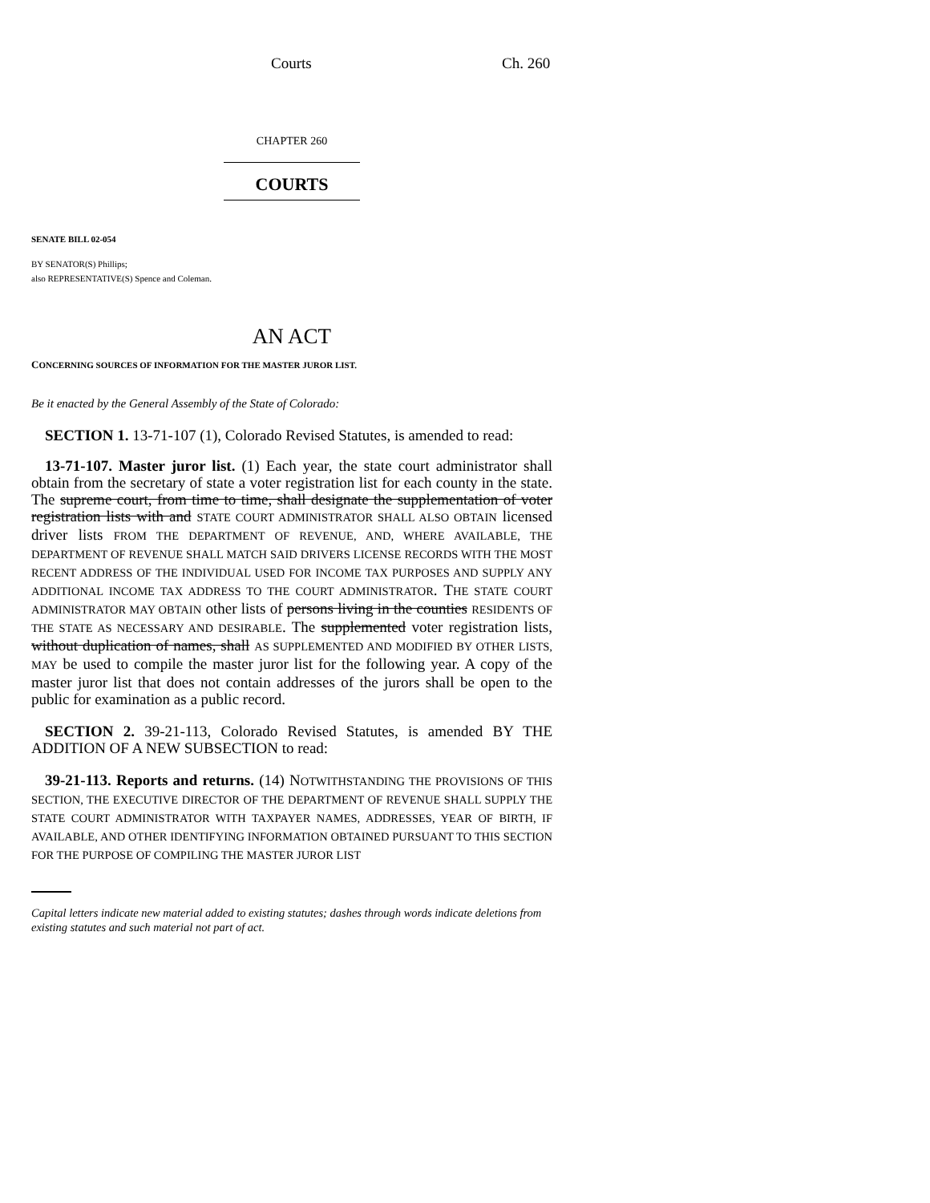Courts Ch. 260
CHAPTER 260
COURTS
SENATE BILL 02-054
BY SENATOR(S) Phillips;
also REPRESENTATIVE(S) Spence and Coleman.
AN ACT
CONCERNING SOURCES OF INFORMATION FOR THE MASTER JUROR LIST.
Be it enacted by the General Assembly of the State of Colorado:
SECTION 1. 13-71-107 (1), Colorado Revised Statutes, is amended to read:
13-71-107. Master juror list. (1) Each year, the state court administrator shall obtain from the secretary of state a voter registration list for each county in the state. The supreme court, from time to time, shall designate the supplementation of voter registration lists with and STATE COURT ADMINISTRATOR SHALL ALSO OBTAIN licensed driver lists FROM THE DEPARTMENT OF REVENUE, AND, WHERE AVAILABLE, THE DEPARTMENT OF REVENUE SHALL MATCH SAID DRIVERS LICENSE RECORDS WITH THE MOST RECENT ADDRESS OF THE INDIVIDUAL USED FOR INCOME TAX PURPOSES AND SUPPLY ANY ADDITIONAL INCOME TAX ADDRESS TO THE COURT ADMINISTRATOR. THE STATE COURT ADMINISTRATOR MAY OBTAIN other lists of persons living in the counties RESIDENTS OF THE STATE AS NECESSARY AND DESIRABLE. The supplemented voter registration lists, without duplication of names, shall AS SUPPLEMENTED AND MODIFIED BY OTHER LISTS, MAY be used to compile the master juror list for the following year. A copy of the master juror list that does not contain addresses of the jurors shall be open to the public for examination as a public record.
SECTION 2. 39-21-113, Colorado Revised Statutes, is amended BY THE ADDITION OF A NEW SUBSECTION to read:
39-21-113. Reports and returns. (14) NOTWITHSTANDING THE PROVISIONS OF THIS SECTION, THE EXECUTIVE DIRECTOR OF THE DEPARTMENT OF REVENUE SHALL SUPPLY THE STATE COURT ADMINISTRATOR WITH TAXPAYER NAMES, ADDRESSES, YEAR OF BIRTH, IF AVAILABLE, AND OTHER IDENTIFYING INFORMATION OBTAINED PURSUANT TO THIS SECTION FOR THE PURPOSE OF COMPILING THE MASTER JUROR LIST
Capital letters indicate new material added to existing statutes; dashes through words indicate deletions from existing statutes and such material not part of act.